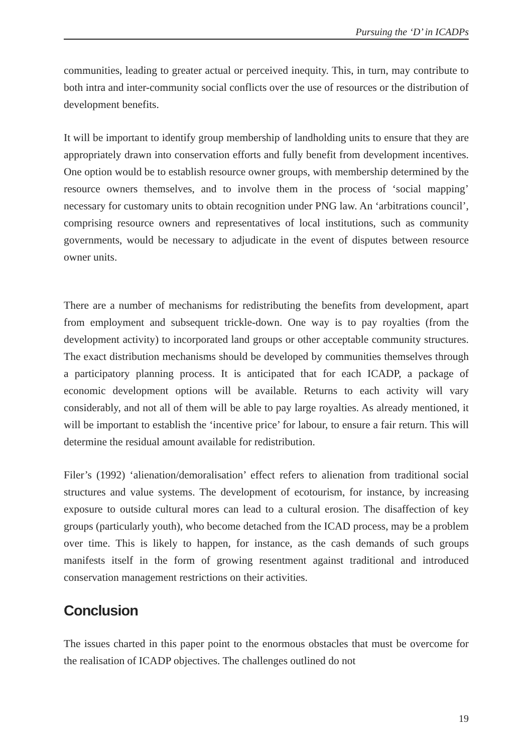Pursuing the ‘D’ in ICADPs
communities, leading to greater actual or perceived inequity. This, in turn, may contribute to both intra and inter-community social conflicts over the use of resources or the distribution of development benefits.
It will be important to identify group membership of landholding units to ensure that they are appropriately drawn into conservation efforts and fully benefit from development incentives. One option would be to establish resource owner groups, with membership determined by the resource owners themselves, and to involve them in the process of ‘social mapping’ necessary for customary units to obtain recognition under PNG law. An ‘arbitrations council’, comprising resource owners and representatives of local institutions, such as community governments, would be necessary to adjudicate in the event of disputes between resource owner units.
There are a number of mechanisms for redistributing the benefits from development, apart from employment and subsequent trickle-down. One way is to pay royalties (from the development activity) to incorporated land groups or other acceptable community structures. The exact distribution mechanisms should be developed by communities themselves through a participatory planning process. It is anticipated that for each ICADP, a package of economic development options will be available. Returns to each activity will vary considerably, and not all of them will be able to pay large royalties. As already mentioned, it will be important to establish the ‘incentive price’ for labour, to ensure a fair return. This will determine the residual amount available for redistribution.
Filer’s (1992) ‘alienation/demoralisation’ effect refers to alienation from traditional social structures and value systems. The development of ecotourism, for instance, by increasing exposure to outside cultural mores can lead to a cultural erosion. The disaffection of key groups (particularly youth), who become detached from the ICAD process, may be a problem over time. This is likely to happen, for instance, as the cash demands of such groups manifests itself in the form of growing resentment against traditional and introduced conservation management restrictions on their activities.
Conclusion
The issues charted in this paper point to the enormous obstacles that must be overcome for the realisation of ICADP objectives. The challenges outlined do not
19